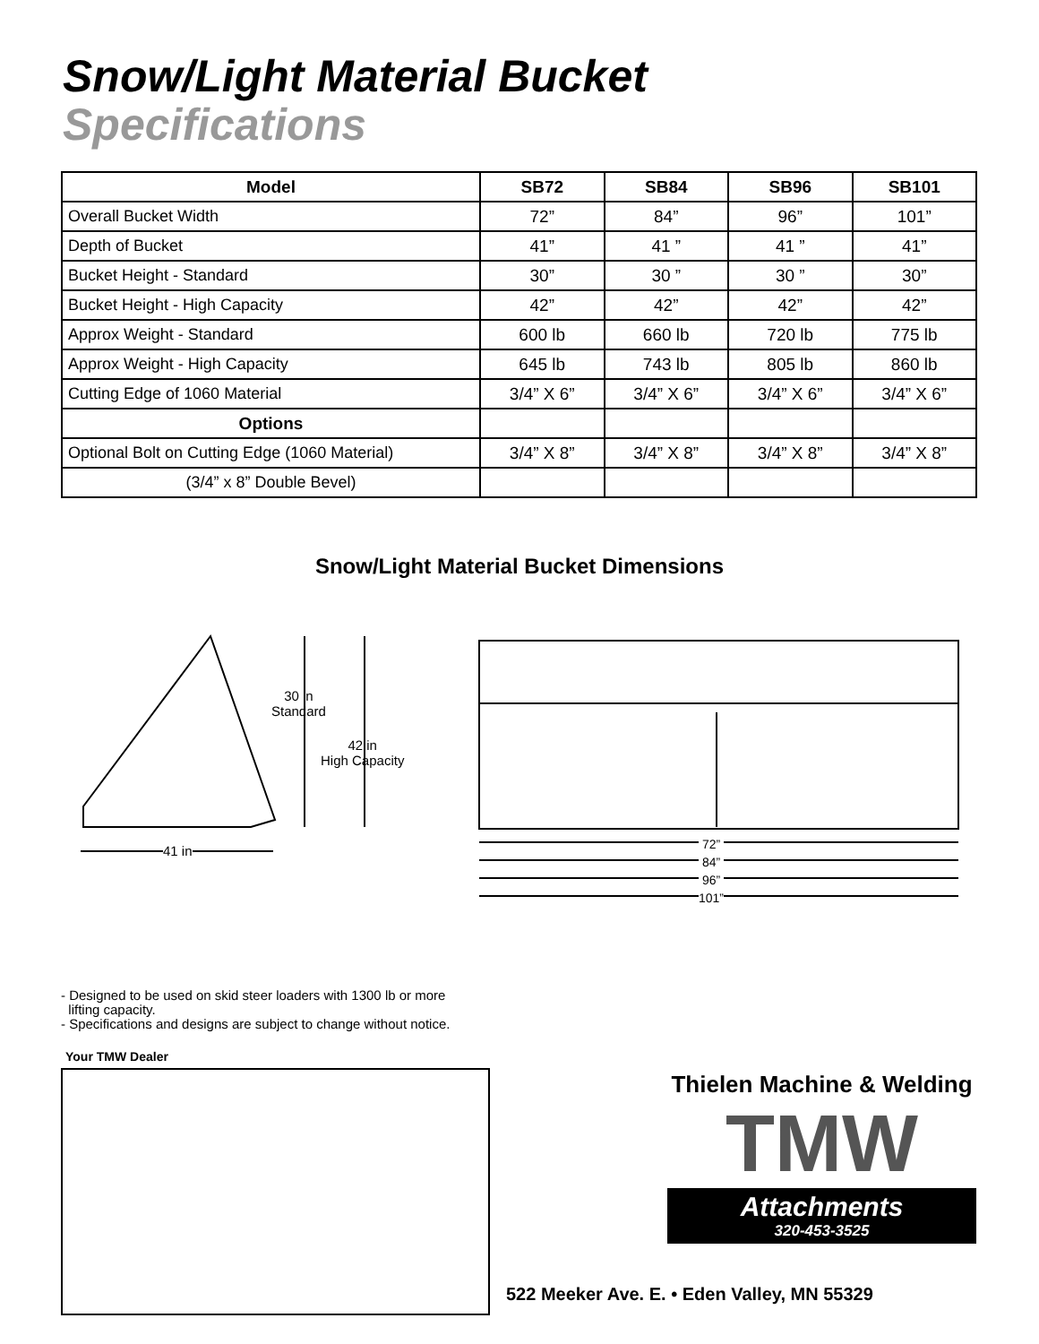Snow/Light Material Bucket
Specifications
| Model | SB72 | SB84 | SB96 | SB101 |
| --- | --- | --- | --- | --- |
| Overall Bucket Width | 72” | 84” | 96” | 101” |
| Depth of Bucket | 41” | 41 ” | 41 ” | 41” |
| Bucket Height - Standard | 30” | 30 ” | 30 ” | 30” |
| Bucket Height - High Capacity | 42” | 42” | 42” | 42” |
| Approx Weight - Standard | 600 lb | 660 lb | 720 lb | 775 lb |
| Approx Weight - High Capacity | 645 lb | 743 lb | 805 lb | 860 lb |
| Cutting Edge of 1060 Material | 3/4” X 6” | 3/4” X 6” | 3/4” X 6” | 3/4” X 6” |
| Options | | | | |
| Optional Bolt on Cutting Edge (1060 Material) | 3/4” X 8” | 3/4” X 8” | 3/4” X 8” | 3/4” X 8” |
| (3/4” x 8” Double Bevel) | | | | |
Snow/Light Material Bucket Dimensions
30 in
Standard
42 in
High Capacity
41 in
72”
84”
96”
101”
- Designed to be used on skid steer loaders with 1300 lb or more
lifting capacity.
- Specifications and designs are subject to change without notice.
Your TMW Dealer
Thielen Machine & Welding
TMW
Attachments
320-453-3525
522 Meeker Ave. E. • Eden Valley, MN 55329